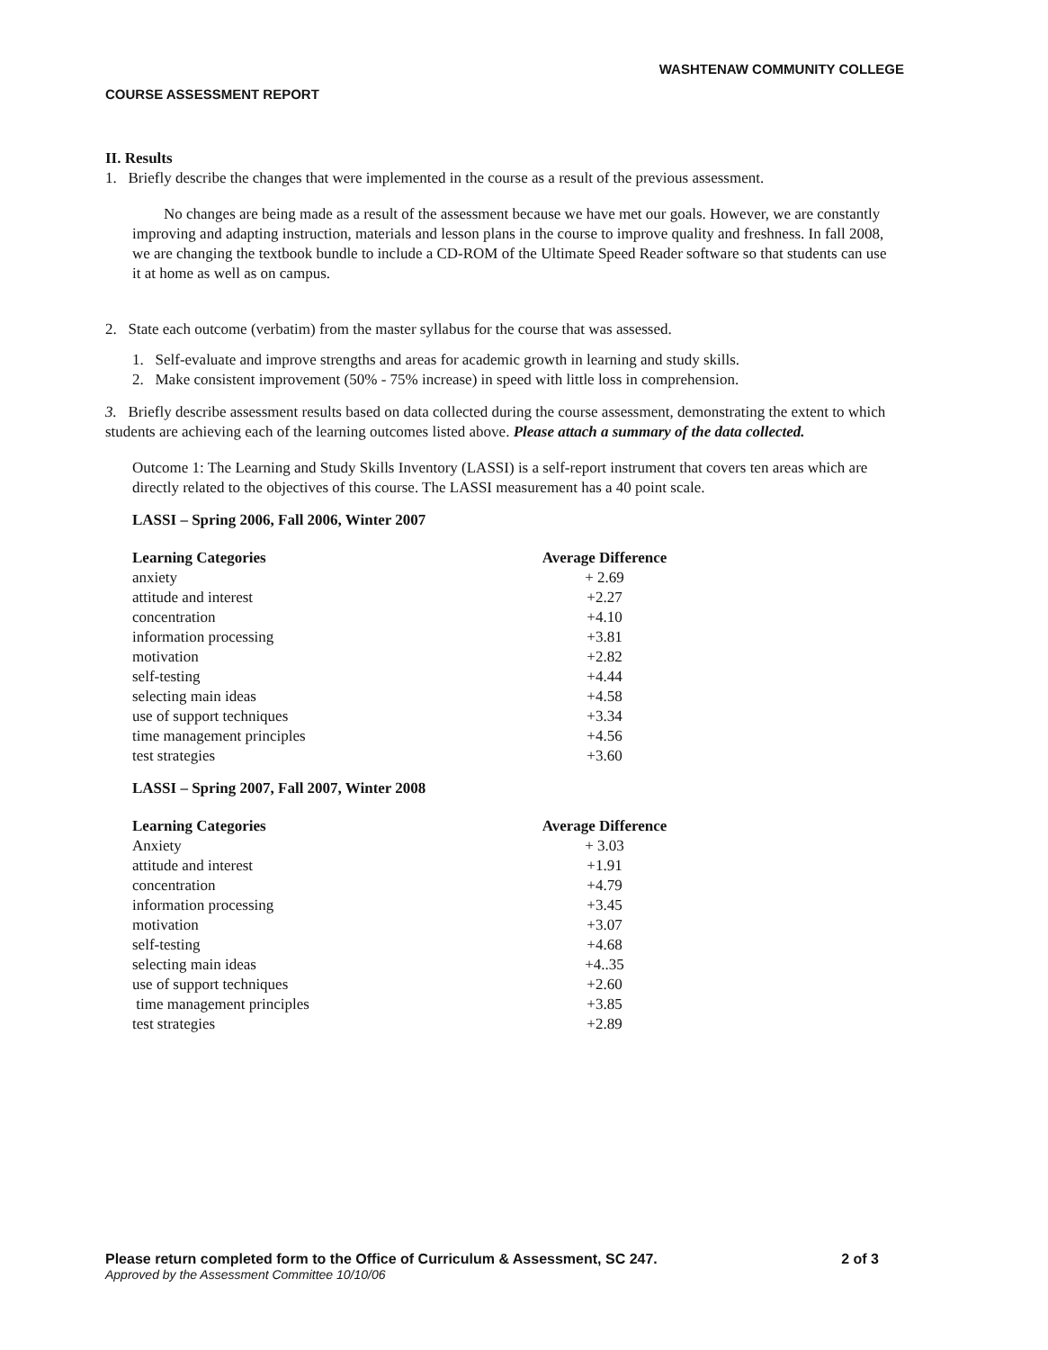WASHTENAW COMMUNITY COLLEGE
COURSE ASSESSMENT REPORT
II. Results
1. Briefly describe the changes that were implemented in the course as a result of the previous assessment.
No changes are being made as a result of the assessment because we have met our goals. However, we are constantly improving and adapting instruction, materials and lesson plans in the course to improve quality and freshness. In fall 2008, we are changing the textbook bundle to include a CD-ROM of the Ultimate Speed Reader software so that students can use it at home as well as on campus.
2. State each outcome (verbatim) from the master syllabus for the course that was assessed.
1. Self-evaluate and improve strengths and areas for academic growth in learning and study skills.
2. Make consistent improvement (50% - 75% increase) in speed with little loss in comprehension.
3. Briefly describe assessment results based on data collected during the course assessment, demonstrating the extent to which students are achieving each of the learning outcomes listed above. Please attach a summary of the data collected.
Outcome 1: The Learning and Study Skills Inventory (LASSI) is a self-report instrument that covers ten areas which are directly related to the objectives of this course. The LASSI measurement has a 40 point scale.
LASSI – Spring 2006, Fall 2006, Winter 2007
| Learning Categories | Average Difference |
| --- | --- |
| anxiety | + 2.69 |
| attitude and interest | +2.27 |
| concentration | +4.10 |
| information processing | +3.81 |
| motivation | +2.82 |
| self-testing | +4.44 |
| selecting main ideas | +4.58 |
| use of support techniques | +3.34 |
| time management principles | +4.56 |
| test strategies | +3.60 |
LASSI – Spring 2007, Fall 2007, Winter 2008
| Learning Categories | Average Difference |
| --- | --- |
| Anxiety | + 3.03 |
| attitude and interest | +1.91 |
| concentration | +4.79 |
| information processing | +3.45 |
| motivation | +3.07 |
| self-testing | +4.68 |
| selecting main ideas | +4..35 |
| use of support techniques | +2.60 |
| time management principles | +3.85 |
| test strategies | +2.89 |
Please return completed form to the Office of Curriculum & Assessment, SC 247. 2 of 3
Approved by the Assessment Committee 10/10/06